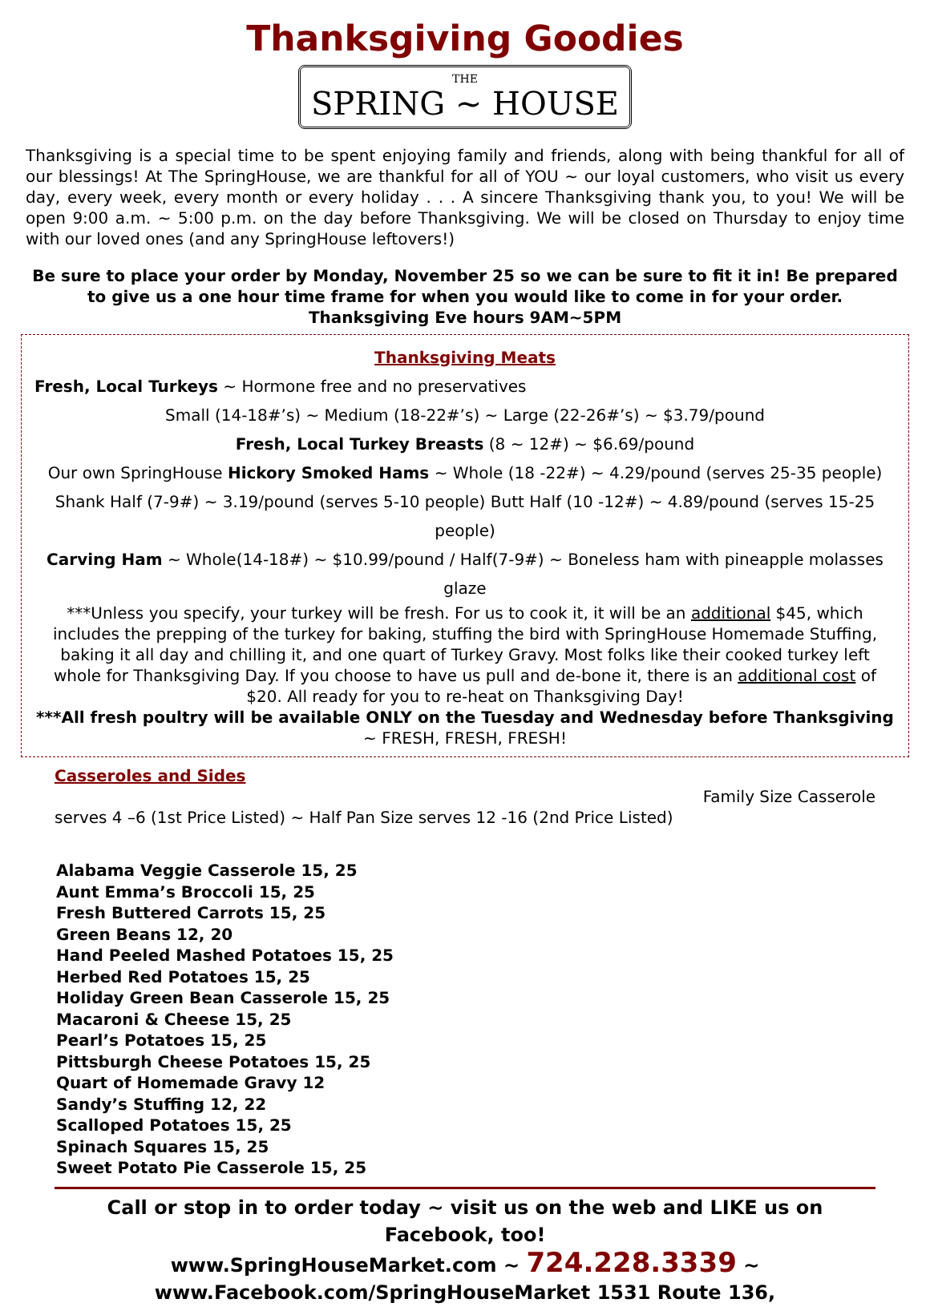Thanksgiving Goodies
THE
SPRING ~ HOUSE
Thanksgiving is a special time to be spent enjoying family and friends, along with being thankful for all of our blessings! At The SpringHouse, we are thankful for all of YOU ~ our loyal customers, who visit us every day, every week, every month or every holiday . . . A sincere Thanksgiving thank you, to you! We will be open 9:00 a.m. ~ 5:00 p.m. on the day before Thanksgiving. We will be closed on Thursday to enjoy time with our loved ones (and any SpringHouse leftovers!)
Be sure to place your order by Monday, November 25 so we can be sure to fit it in! Be prepared to give us a one hour time frame for when you would like to come in for your order. Thanksgiving Eve hours 9AM~5PM
Thanksgiving Meats
Fresh, Local Turkeys ~ Hormone free and no preservatives
Small (14-18#’s) ~ Medium (18-22#’s) ~ Large (22-26#’s) ~ $3.79/pound
Fresh, Local Turkey Breasts (8 ~ 12#) ~ $6.69/pound
Our own SpringHouse Hickory Smoked Hams ~ Whole (18 -22#) ~ 4.29/pound (serves 25-35 people) Shank Half (7-9#) ~ 3.19/pound (serves 5-10 people) Butt Half (10 -12#) ~ 4.89/pound (serves 15-25 people)
Carving Ham ~ Whole(14-18#) ~ $10.99/pound / Half(7-9#) ~ Boneless ham with pineapple molasses glaze
***Unless you specify, your turkey will be fresh. For us to cook it, it will be an additional $45, which includes the prepping of the turkey for baking, stuffing the bird with SpringHouse Homemade Stuffing, baking it all day and chilling it, and one quart of Turkey Gravy. Most folks like their cooked turkey left whole for Thanksgiving Day. If you choose to have us pull and de-bone it, there is an additional cost of $20. All ready for you to re-heat on Thanksgiving Day!
***All fresh poultry will be available ONLY on the Tuesday and Wednesday before Thanksgiving ~ FRESH, FRESH, FRESH!
Casseroles and Sides
Family Size Casserole
serves 4 –6 (1st Price Listed) ~ Half Pan Size serves 12 -16 (2nd Price Listed)
Alabama Veggie Casserole 15, 25
Aunt Emma’s Broccoli 15, 25
Fresh Buttered Carrots 15, 25
Green Beans 12, 20
Hand Peeled Mashed Potatoes 15, 25
Herbed Red Potatoes 15, 25
Holiday Green Bean Casserole 15, 25
Macaroni & Cheese 15, 25
Pearl’s Potatoes 15, 25
Pittsburgh Cheese Potatoes 15, 25
Quart of Homemade Gravy 12
Sandy’s Stuffing 12, 22
Scalloped Potatoes 15, 25
Spinach Squares 15, 25
Sweet Potato Pie Casserole 15, 25
Call or stop in to order today ~ visit us on the web and LIKE us on Facebook, too!
www.SpringHouseMarket.com ~ 724.228.3339 ~
www.Facebook.com/SpringHouseMarket 1531 Route 136,